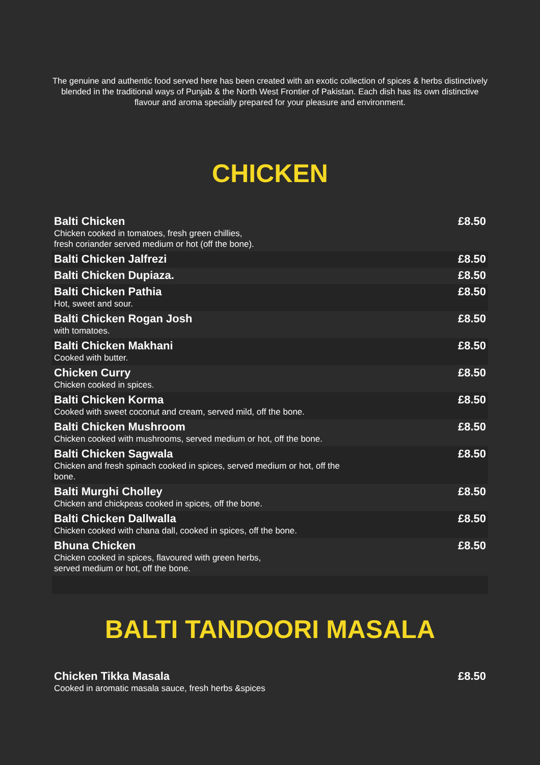The genuine and authentic food served here has been created with an exotic collection of spices & herbs distinctively blended in the traditional ways of Punjab & the North West Frontier of Pakistan. Each dish has its own distinctive flavour and aroma specially prepared for your pleasure and environment.
CHICKEN
Balti Chicken
Chicken cooked in tomatoes, fresh green chillies,
fresh coriander served medium or hot (off the bone).
£8.50
Balti Chicken Jalfrezi £8.50
Balti Chicken Dupiaza. £8.50
Balti Chicken Pathia
Hot, sweet and sour.
£8.50
Balti Chicken Rogan Josh
with tomatoes.
£8.50
Balti Chicken Makhani
Cooked with butter.
£8.50
Chicken Curry
Chicken cooked in spices.
£8.50
Balti Chicken Korma
Cooked with sweet coconut and cream, served mild, off the bone.
£8.50
Balti Chicken Mushroom
Chicken cooked with mushrooms, served medium or hot, off the bone.
£8.50
Balti Chicken Sagwala
Chicken and fresh spinach cooked in spices, served medium or hot, off the bone.
£8.50
Balti Murghi Cholley
Chicken and chickpeas cooked in spices, off the bone.
£8.50
Balti Chicken Dallwalla
Chicken cooked with chana dall, cooked in spices, off the bone.
£8.50
Bhuna Chicken
Chicken cooked in spices, flavoured with green herbs,
served medium or hot, off the bone.
£8.50
BALTI TANDOORI MASALA
Chicken Tikka Masala
Cooked in aromatic masala sauce, fresh herbs &spices
£8.50